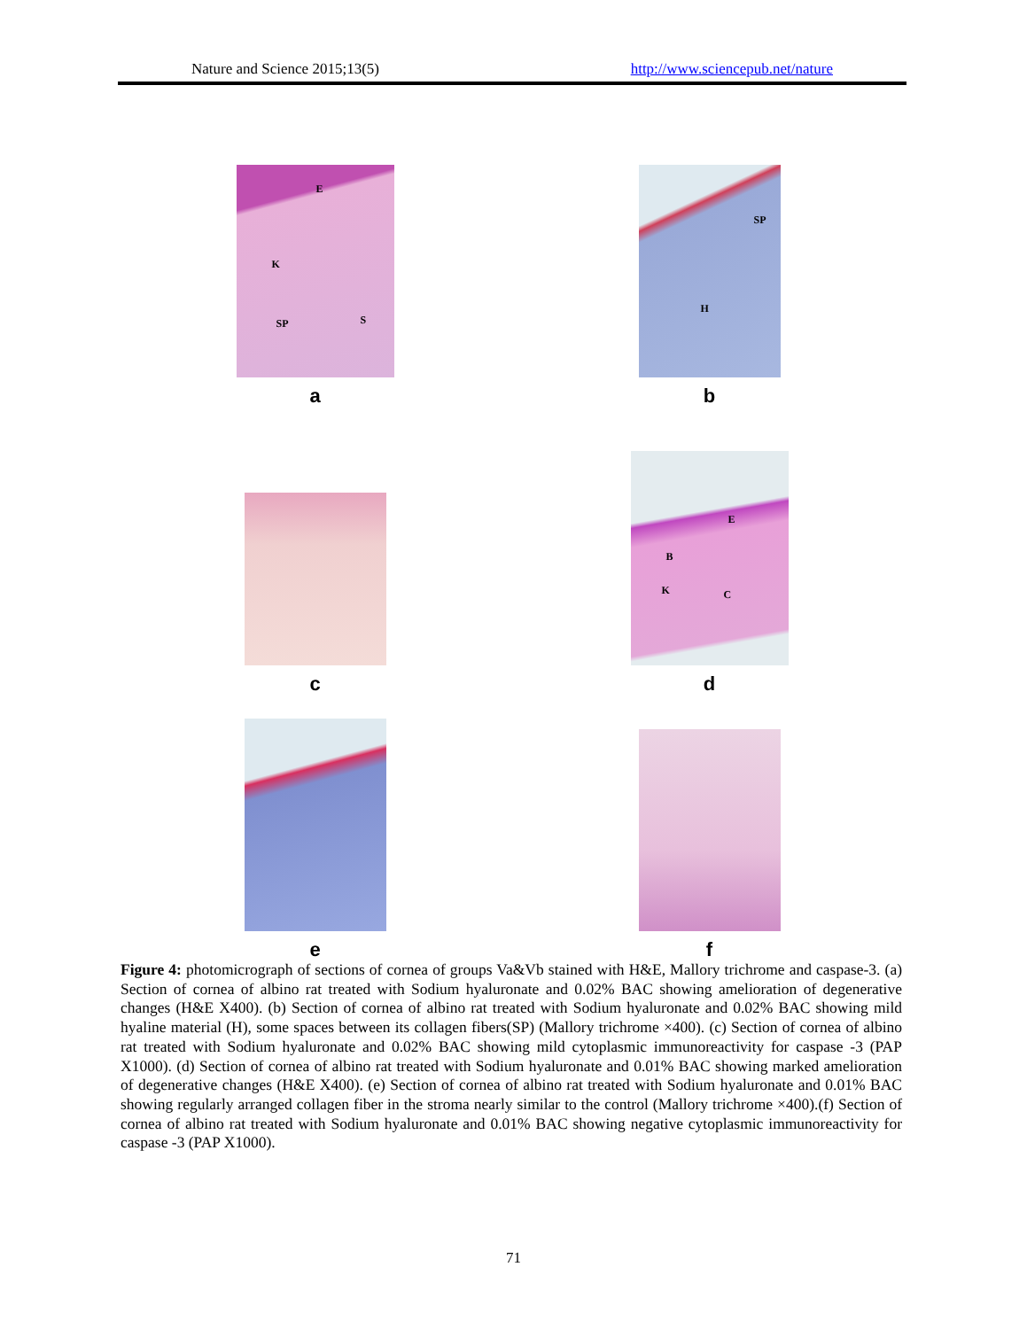Nature and Science 2015;13(5) http://www.sciencepub.net/nature
E
K
SP S
a
SP
H
b
c
E
B
K C
d
e f
Figure 4: photomicrograph of sections of cornea of groups Va&Vb stained with H&E, Mallory trichrome and caspase-3. (a) Section of cornea of albino rat treated with Sodium hyaluronate and 0.02% BAC showing amelioration of degenerative changes (H&E X400). (b) Section of cornea of albino rat treated with Sodium hyaluronate and 0.02% BAC showing mild hyaline material (H), some spaces between its collagen fibers(SP) (Mallory trichrome ×400). (c) Section of cornea of albino rat treated with Sodium hyaluronate and 0.02% BAC showing mild cytoplasmic immunoreactivity for caspase -3 (PAP X1000). (d) Section of cornea of albino rat treated with Sodium hyaluronate and 0.01% BAC showing marked amelioration of degenerative changes (H&E X400). (e) Section of cornea of albino rat treated with Sodium hyaluronate and 0.01% BAC showing regularly arranged collagen fiber in the stroma nearly similar to the control (Mallory trichrome ×400).(f) Section of cornea of albino rat treated with Sodium hyaluronate and 0.01% BAC showing negative cytoplasmic immunoreactivity for caspase -3 (PAP X1000).
71